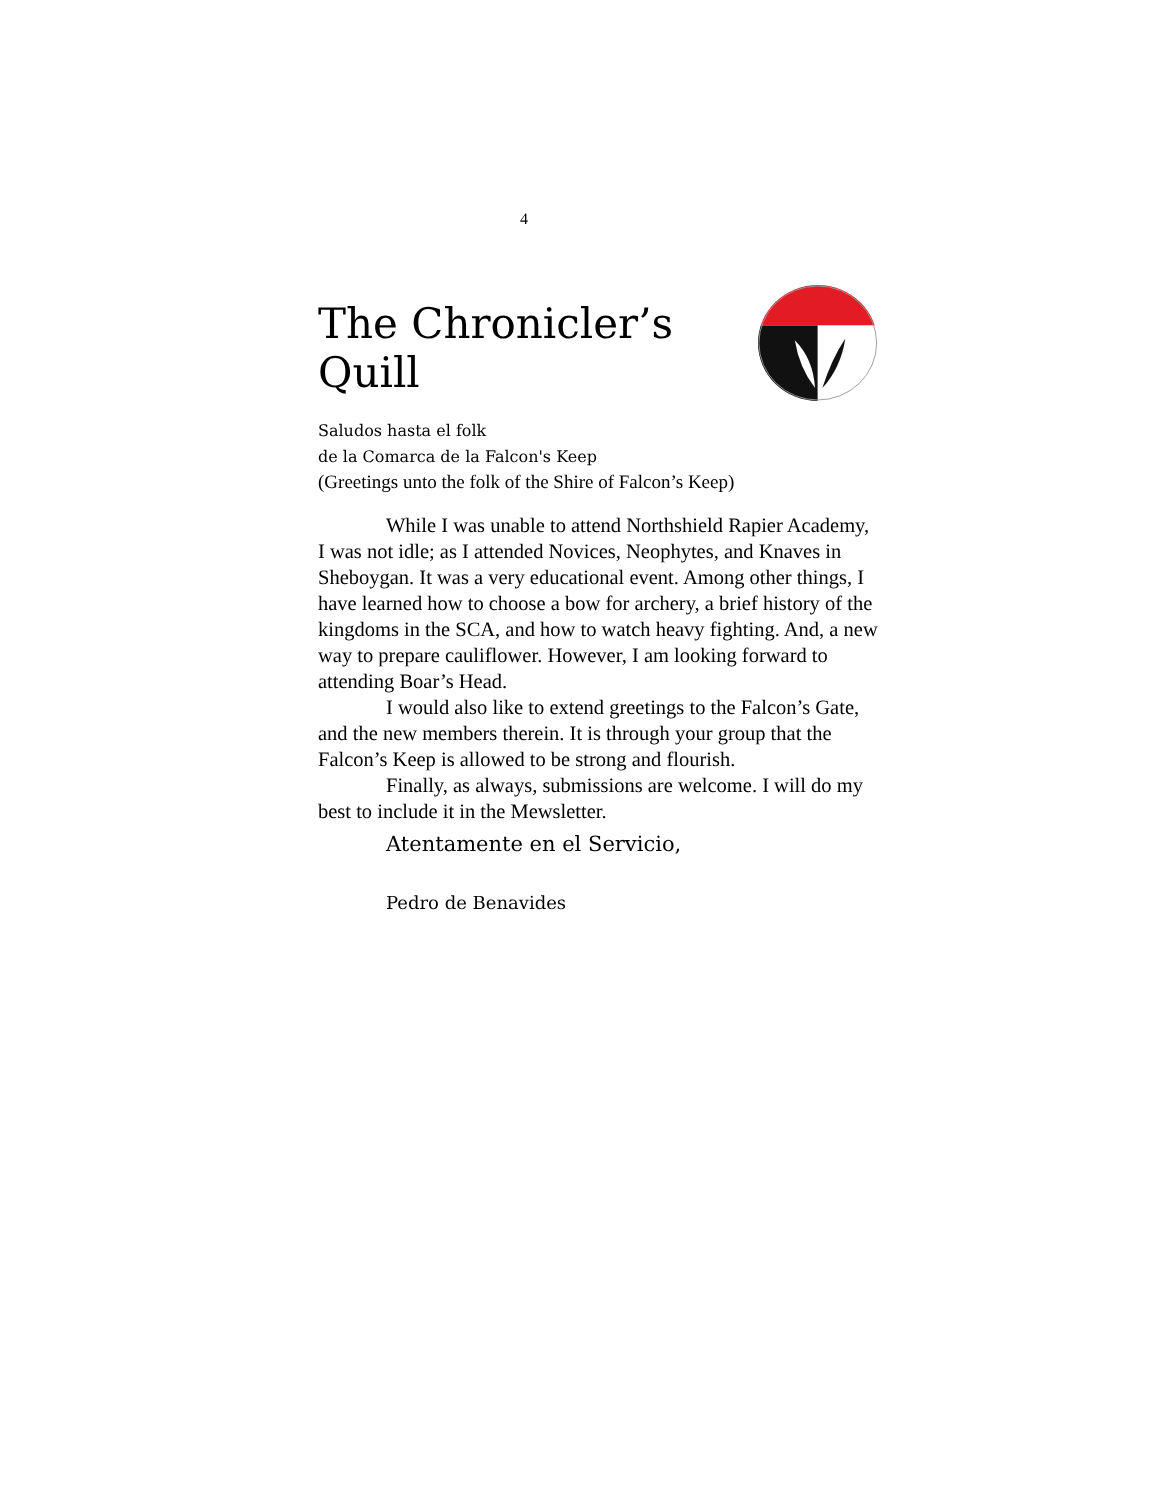4
The Chronicler’s Quill
Saludos hasta el folk
de la Comarca de la Falcon's Keep
(Greetings unto the folk of the Shire of Falcon’s Keep)
While I was unable to attend Northshield Rapier Academy, I was not idle; as I attended Novices, Neophytes, and Knaves in Sheboygan. It was a very educational event. Among other things, I have learned how to choose a bow for archery, a brief history of the kingdoms in the SCA, and how to watch heavy fighting. And, a new way to prepare cauliflower. However, I am looking forward to attending Boar’s Head.
I would also like to extend greetings to the Falcon’s Gate, and the new members therein. It is through your group that the Falcon’s Keep is allowed to be strong and flourish.
Finally, as always, submissions are welcome. I will do my best to include it in the Mewsletter.
Atentamente en el Servicio,
Pedro de Benavides